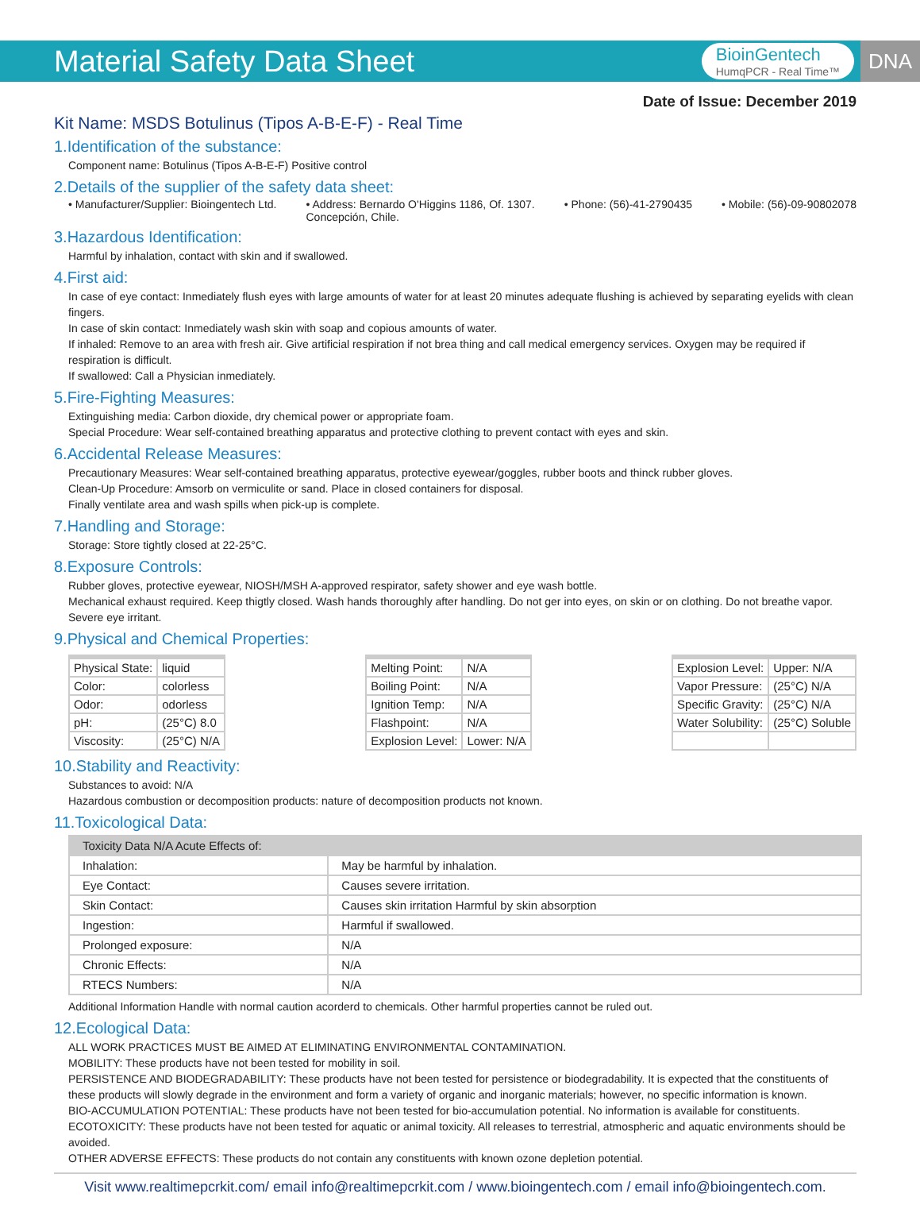Material Safety Data Sheet
BioinGentech
HumqPCR - Real Time™
DNA
Date of Issue: December 2019
Kit Name: MSDS Botulinus (Tipos A-B-E-F) - Real Time
1.Identification of the substance:
Component name: Botulinus (Tipos A-B-E-F) Positive control
2.Details of the supplier of the safety data sheet:
• Manufacturer/Supplier: Bioingentech Ltd. • Address: Bernardo O'Higgins 1186, Of. 1307.
Concepción, Chile. • Phone: (56)-41-2790435 • Mobile: (56)-09-90802078
3.Hazardous Identification:
Harmful by inhalation, contact with skin and if swallowed.
4.First aid:
In case of eye contact: Inmediately flush eyes with large amounts of water for at least 20 minutes adequate flushing is achieved by separating eyelids with clean fingers.
In case of skin contact: Inmediately wash skin with soap and copious amounts of water.
If inhaled: Remove to an area with fresh air. Give artificial respiration if not brea thing and call medical emergency services. Oxygen may be required if respiration is difficult.
If swallowed: Call a Physician inmediately.
5.Fire-Fighting Measures:
Extinguishing media: Carbon dioxide, dry chemical power or appropriate foam.
Special Procedure: Wear self-contained breathing apparatus and protective clothing to prevent contact with eyes and skin.
6.Accidental Release Measures:
Precautionary Measures: Wear self-contained breathing apparatus, protective eyewear/goggles, rubber boots and thinck rubber gloves.
Clean-Up Procedure: Amsorb on vermiculite or sand. Place in closed containers for disposal.
Finally ventilate area and wash spills when pick-up is complete.
7.Handling and Storage:
Storage: Store tightly closed at 22-25°C.
8.Exposure Controls:
Rubber gloves, protective eyewear, NIOSH/MSH A-approved respirator, safety shower and eye wash bottle.
Mechanical exhaust required. Keep thigtly closed. Wash hands thoroughly after handling. Do not ger into eyes, on skin or on clothing. Do not breathe vapor. Severe eye irritant.
9.Physical and Chemical Properties:
| Physical State: | liquid |
| Color: | colorless |
| Odor: | odorless |
| pH: | (25°C) 8.0 |
| Viscosity: | (25°C) N/A |
| Melting Point: | N/A |
| Boiling Point: | N/A |
| Ignition Temp: | N/A |
| Flashpoint: | N/A |
| Explosion Level: | Lower: N/A |
| Explosion Level: | Upper: N/A |
| Vapor Pressure: | (25°C) N/A |
| Specific Gravity: | (25°C) N/A |
| Water Solubility: | (25°C) Soluble |
10.Stability and Reactivity:
Substances to avoid: N/A
Hazardous combustion or decomposition products: nature of decomposition products not known.
11.Toxicological Data:
| Toxicity Data N/A Acute Effects of: | |
| --- | --- |
| Inhalation: | May be harmful by inhalation. |
| Eye Contact: | Causes severe irritation. |
| Skin Contact: | Causes skin irritation Harmful by skin absorption |
| Ingestion: | Harmful if swallowed. |
| Prolonged exposure: | N/A |
| Chronic Effects: | N/A |
| RTECS Numbers: | N/A |
Additional Information Handle with normal caution acorderd to chemicals. Other harmful properties cannot be ruled out.
12.Ecological Data:
ALL WORK PRACTICES MUST BE AIMED AT ELIMINATING ENVIRONMENTAL CONTAMINATION.
MOBILITY: These products have not been tested for mobility in soil.
PERSISTENCE AND BIODEGRADABILITY: These products have not been tested for persistence or biodegradability. It is expected that the constituents of these products will slowly degrade in the environment and form a variety of organic and inorganic materials; however, no specific information is known.
BIO-ACCUMULATION POTENTIAL: These products have not been tested for bio-accumulation potential. No information is available for constituents.
ECOTOXICITY: These products have not been tested for aquatic or animal toxicity. All releases to terrestrial, atmospheric and aquatic environments should be avoided.
OTHER ADVERSE EFFECTS: These products do not contain any constituents with known ozone depletion potential.
Visit www.realtimepcrkit.com/ email info@realtimepcrkit.com / www.bioingentech.com / email info@bioingentech.com.